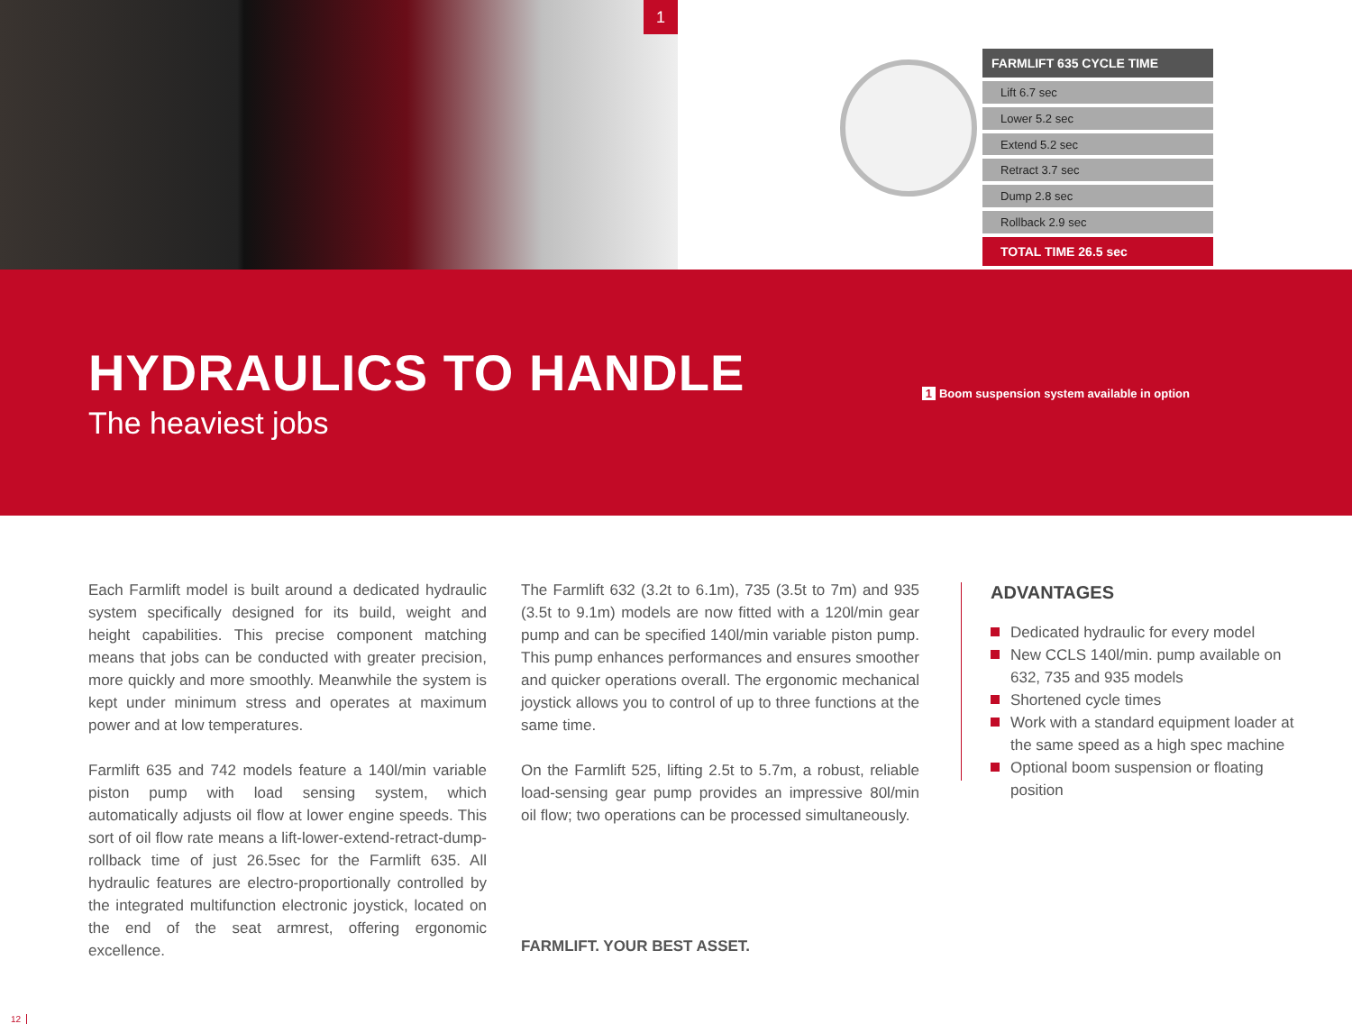1
| FARMLIFT 635 CYCLE TIME |
| --- |
| Lift 6.7 sec |
| Lower 5.2 sec |
| Extend 5.2 sec |
| Retract 3.7 sec |
| Dump 2.8 sec |
| Rollback 2.9 sec |
| TOTAL TIME 26.5 sec |
HYDRAULICS TO HANDLE
The heaviest jobs
1 Boom suspension system available in option
Each Farmlift model is built around a dedicated hydraulic system specifically designed for its build, weight and height capabilities. This precise component matching means that jobs can be conducted with greater precision, more quickly and more smoothly. Meanwhile the system is kept under minimum stress and operates at maximum power and at low temperatures.
Farmlift 635 and 742 models feature a 140l/min variable piston pump with load sensing system, which automatically adjusts oil flow at lower engine speeds. This sort of oil flow rate means a lift-lower-extend-retract-dump-rollback time of just 26.5sec for the Farmlift 635. All hydraulic features are electro-proportionally controlled by the integrated multifunction electronic joystick, located on the end of the seat armrest, offering ergonomic excellence.
The Farmlift 632 (3.2t to 6.1m), 735 (3.5t to 7m) and 935 (3.5t to 9.1m) models are now fitted with a 120l/min gear pump and can be specified 140l/min variable piston pump. This pump enhances performances and ensures smoother and quicker operations overall. The ergonomic mechanical joystick allows you to control of up to three functions at the same time.
On the Farmlift 525, lifting 2.5t to 5.7m, a robust, reliable load-sensing gear pump provides an impressive 80l/min oil flow; two operations can be processed simultaneously.
FARMLIFT. YOUR BEST ASSET.
ADVANTAGES
Dedicated hydraulic for every model
New CCLS 140l/min. pump available on 632, 735 and 935 models
Shortened cycle times
Work with a standard equipment loader at the same speed as a high spec machine
Optional boom suspension or floating position
12